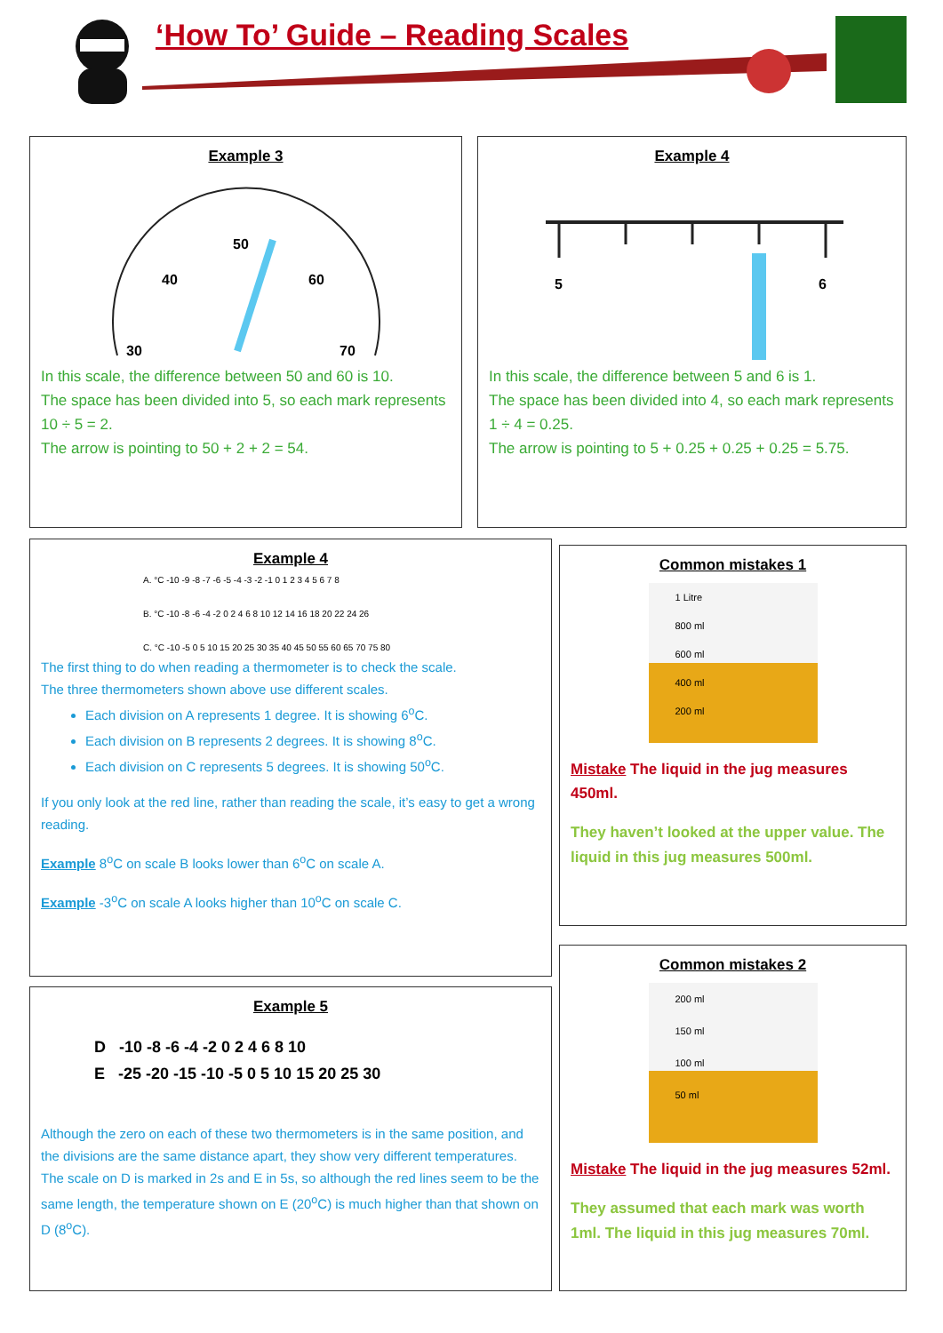‘How To’ Guide – Reading Scales
Example 3
30
50
70
40
60
In this scale, the difference between 50 and 60 is 10.
The space has been divided into 5, so each mark represents
10 ÷ 5 = 2.
The arrow is pointing to 50 + 2 + 2 = 54.
Example 4
5
6
In this scale, the difference between 5 and 6 is 1.
The space has been divided into 4, so each mark represents
1 ÷ 4 = 0.25.
The arrow is pointing to 5 + 0.25 + 0.25 + 0.25 = 5.75.
Example 4
A. °C -10 -9 -8 -7 -6 -5 -4 -3 -2 -1 0 1 2 3 4 5 6 7 8
B. °C -10 -8 -6 -4 -2 0 2 4 6 8 10 12 14 16 18 20 22 24 26
C. °C -10 -5 0 5 10 15 20 25 30 35 40 45 50 55 60 65 70 75 80
The first thing to do when reading a thermometer is to check the scale.
The three thermometers shown above use different scales.
Each division on A represents 1 degree. It is showing 6<sup>o</sup>C.
Each division on B represents 2 degrees. It is showing 8<sup>o</sup>C.
Each division on C represents 5 degrees. It is showing 50<sup>o</sup>C.
If you only look at the red line, rather than reading the scale, it’s easy to get a wrong reading.
Example 8<sup>o</sup>C on scale B looks lower than 6<sup>o</sup>C on scale A.
Example -3<sup>o</sup>C on scale A looks higher than 10<sup>o</sup>C on scale C.
Example 5
D -10 -8 -6 -4 -2 0 2 4 6 8 10
E -25 -20 -15 -10 -5 0 5 10 15 20 25 30
Although the zero on each of these two thermometers is in the same position, and the divisions are the same distance apart, they show very different temperatures. The scale on D is marked in 2s and E in 5s, so although the red lines seem to be the same length, the temperature shown on E (20<sup>o</sup>C) is much higher than that shown on D (8<sup>o</sup>C).
Common mistakes 1
1 Litre
800 ml
600 ml
400 ml
200 ml
Mistake The liquid in the jug measures 450ml.
They haven’t looked at the upper value. The liquid in this jug measures 500ml.
Common mistakes 2
200 ml
150 ml
100 ml
50 ml
Mistake The liquid in the jug measures 52ml.
They assumed that each mark was worth 1ml. The liquid in this jug measures 70ml.